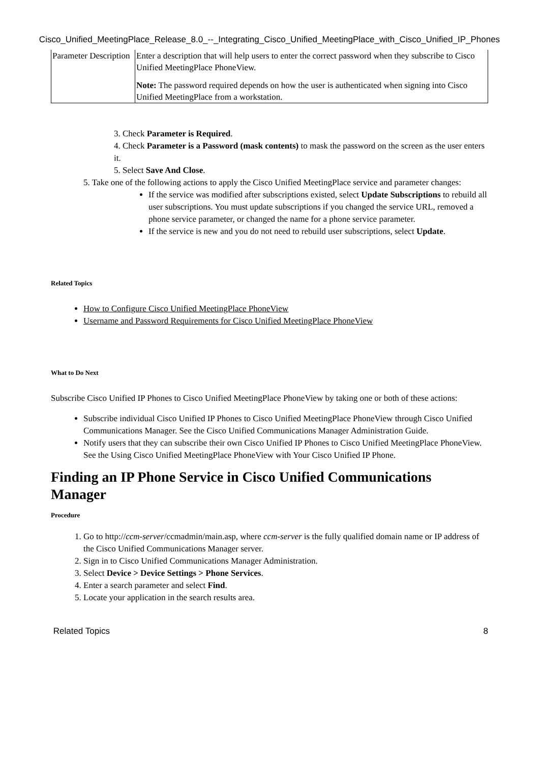Cisco_Unified_MeetingPlace_Release_8.0_--_Integrating_Cisco_Unified_MeetingPlace_with_Cisco_Unified_IP_Phones
| Parameter Description | Enter a description that will help users to enter the correct password when they subscribe to Cisco Unified MeetingPlace PhoneView. Note: The password required depends on how the user is authenticated when signing into Cisco Unified MeetingPlace from a workstation. |
3. Check Parameter is Required.
4. Check Parameter is a Password (mask contents) to mask the password on the screen as the user enters it.
5. Select Save And Close.
5. Take one of the following actions to apply the Cisco Unified MeetingPlace service and parameter changes:
If the service was modified after subscriptions existed, select Update Subscriptions to rebuild all user subscriptions. You must update subscriptions if you changed the service URL, removed a phone service parameter, or changed the name for a phone service parameter.
If the service is new and you do not need to rebuild user subscriptions, select Update.
Related Topics
How to Configure Cisco Unified MeetingPlace PhoneView
Username and Password Requirements for Cisco Unified MeetingPlace PhoneView
What to Do Next
Subscribe Cisco Unified IP Phones to Cisco Unified MeetingPlace PhoneView by taking one or both of these actions:
Subscribe individual Cisco Unified IP Phones to Cisco Unified MeetingPlace PhoneView through Cisco Unified Communications Manager. See the Cisco Unified Communications Manager Administration Guide.
Notify users that they can subscribe their own Cisco Unified IP Phones to Cisco Unified MeetingPlace PhoneView. See the Using Cisco Unified MeetingPlace PhoneView with Your Cisco Unified IP Phone.
Finding an IP Phone Service in Cisco Unified Communications Manager
Procedure
1. Go to http://ccm-server/ccmadmin/main.asp, where ccm-server is the fully qualified domain name or IP address of the Cisco Unified Communications Manager server.
2. Sign in to Cisco Unified Communications Manager Administration.
3. Select Device > Device Settings > Phone Services.
4. Enter a search parameter and select Find.
5. Locate your application in the search results area.
Related Topics 8